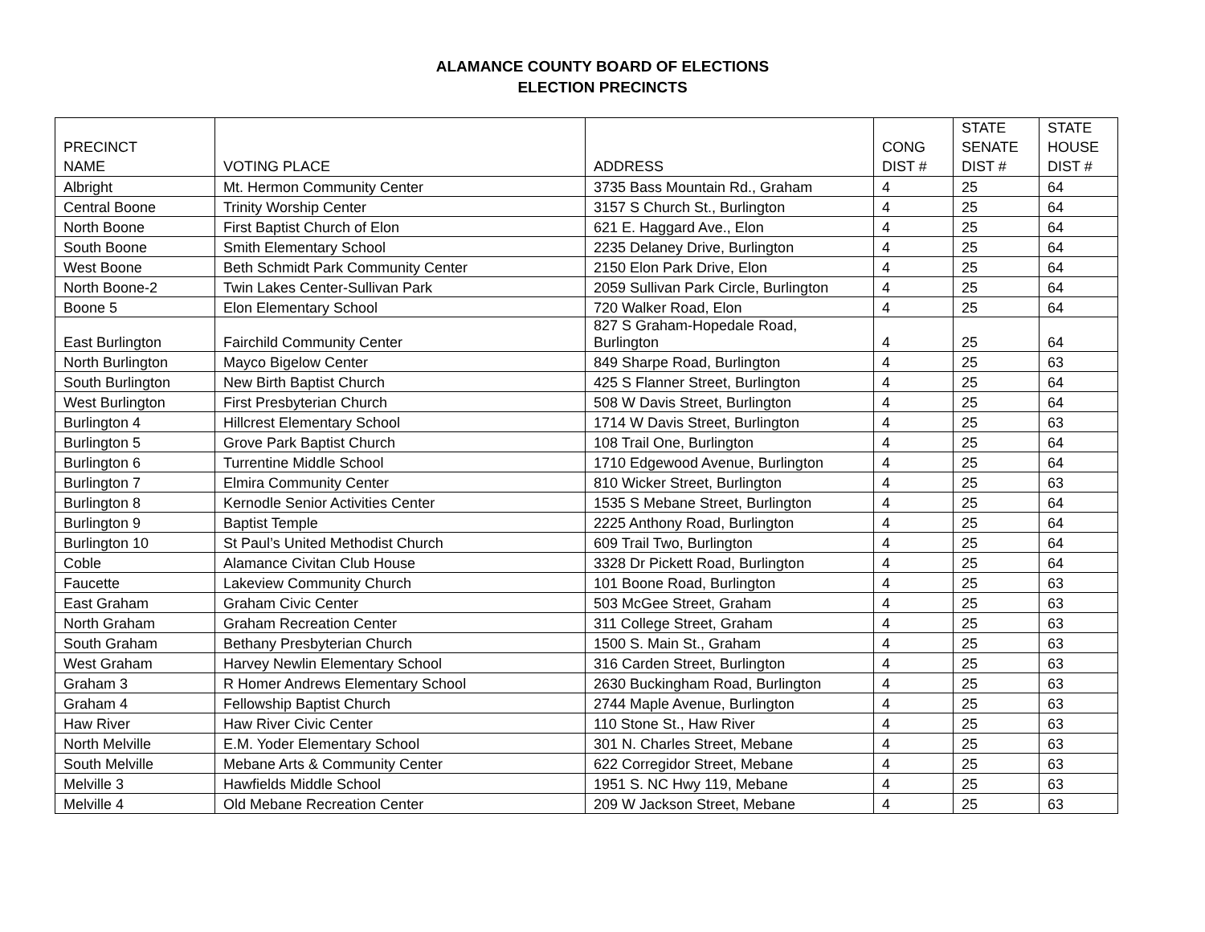ALAMANCE COUNTY BOARD OF ELECTIONS
ELECTION PRECINCTS
| PRECINCT NAME | VOTING PLACE | ADDRESS | CONG DIST # | STATE SENATE DIST # | STATE HOUSE DIST # |
| --- | --- | --- | --- | --- | --- |
| Albright | Mt. Hermon Community Center | 3735 Bass Mountain Rd., Graham | 4 | 25 | 64 |
| Central Boone | Trinity Worship Center | 3157 S Church St., Burlington | 4 | 25 | 64 |
| North Boone | First Baptist Church of Elon | 621 E. Haggard Ave., Elon | 4 | 25 | 64 |
| South Boone | Smith Elementary School | 2235 Delaney Drive, Burlington | 4 | 25 | 64 |
| West Boone | Beth Schmidt Park Community Center | 2150 Elon Park Drive, Elon | 4 | 25 | 64 |
| North Boone-2 | Twin Lakes Center-Sullivan Park | 2059 Sullivan Park Circle, Burlington | 4 | 25 | 64 |
| Boone 5 | Elon Elementary School | 720 Walker Road, Elon | 4 | 25 | 64 |
| East Burlington | Fairchild Community Center | 827 S Graham-Hopedale Road, Burlington | 4 | 25 | 64 |
| North Burlington | Mayco Bigelow Center | 849 Sharpe Road, Burlington | 4 | 25 | 63 |
| South Burlington | New Birth Baptist Church | 425 S Flanner Street, Burlington | 4 | 25 | 64 |
| West Burlington | First Presbyterian Church | 508 W Davis Street, Burlington | 4 | 25 | 64 |
| Burlington 4 | Hillcrest Elementary School | 1714 W Davis Street, Burlington | 4 | 25 | 63 |
| Burlington 5 | Grove Park Baptist Church | 108 Trail One, Burlington | 4 | 25 | 64 |
| Burlington 6 | Turrentine Middle School | 1710 Edgewood Avenue, Burlington | 4 | 25 | 64 |
| Burlington 7 | Elmira Community Center | 810 Wicker Street, Burlington | 4 | 25 | 63 |
| Burlington 8 | Kernodle Senior Activities Center | 1535 S Mebane Street, Burlington | 4 | 25 | 64 |
| Burlington 9 | Baptist Temple | 2225 Anthony Road, Burlington | 4 | 25 | 64 |
| Burlington 10 | St Paul’s United Methodist Church | 609 Trail Two, Burlington | 4 | 25 | 64 |
| Coble | Alamance Civitan Club House | 3328 Dr Pickett Road, Burlington | 4 | 25 | 64 |
| Faucette | Lakeview Community Church | 101 Boone Road, Burlington | 4 | 25 | 63 |
| East Graham | Graham Civic Center | 503 McGee Street, Graham | 4 | 25 | 63 |
| North Graham | Graham Recreation Center | 311 College Street, Graham | 4 | 25 | 63 |
| South Graham | Bethany Presbyterian Church | 1500 S. Main St., Graham | 4 | 25 | 63 |
| West Graham | Harvey Newlin Elementary School | 316 Carden Street, Burlington | 4 | 25 | 63 |
| Graham 3 | R Homer Andrews Elementary School | 2630 Buckingham Road, Burlington | 4 | 25 | 63 |
| Graham 4 | Fellowship Baptist Church | 2744 Maple Avenue, Burlington | 4 | 25 | 63 |
| Haw River | Haw River Civic Center | 110 Stone St., Haw River | 4 | 25 | 63 |
| North Melville | E.M. Yoder Elementary School | 301 N. Charles Street, Mebane | 4 | 25 | 63 |
| South Melville | Mebane Arts & Community Center | 622 Corregidor Street, Mebane | 4 | 25 | 63 |
| Melville 3 | Hawfields Middle School | 1951 S. NC Hwy 119, Mebane | 4 | 25 | 63 |
| Melville 4 | Old Mebane Recreation Center | 209 W Jackson Street, Mebane | 4 | 25 | 63 |